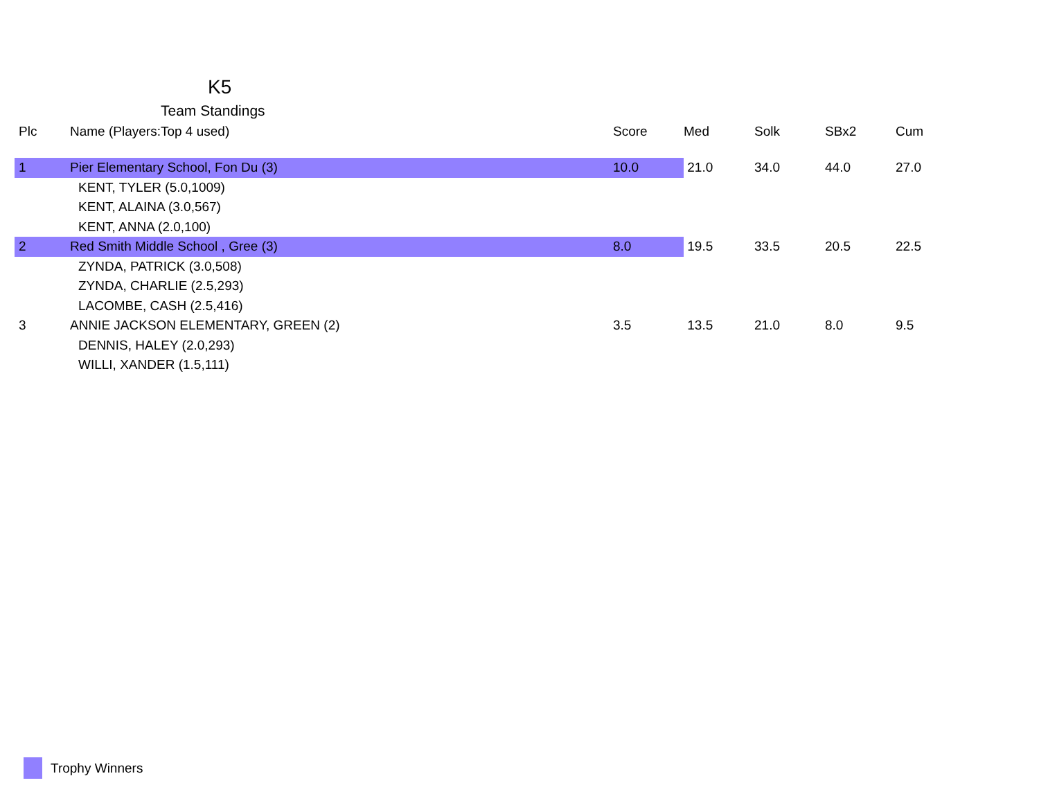K5
Team Standings
| Plc | Name (Players:Top 4 used) | Score | Med | Solk | SBx2 | Cum |
| --- | --- | --- | --- | --- | --- | --- |
| 1 | Pier Elementary School, Fon Du (3) | 10.0 | 21.0 | 34.0 | 44.0 | 27.0 |
| | KENT, TYLER (5.0,1009) | | | | | |
| | KENT, ALAINA (3.0,567) | | | | | |
| | KENT, ANNA (2.0,100) | | | | | |
| 2 | Red Smith Middle School , Gree (3) | 8.0 | 19.5 | 33.5 | 20.5 | 22.5 |
| | ZYNDA, PATRICK (3.0,508) | | | | | |
| | ZYNDA, CHARLIE (2.5,293) | | | | | |
| | LACOMBE, CASH (2.5,416) | | | | | |
| 3 | ANNIE JACKSON ELEMENTARY, GREEN (2) | 3.5 | 13.5 | 21.0 | 8.0 | 9.5 |
| | DENNIS, HALEY (2.0,293) | | | | | |
| | WILLI, XANDER (1.5,111) | | | | | |
Trophy Winners